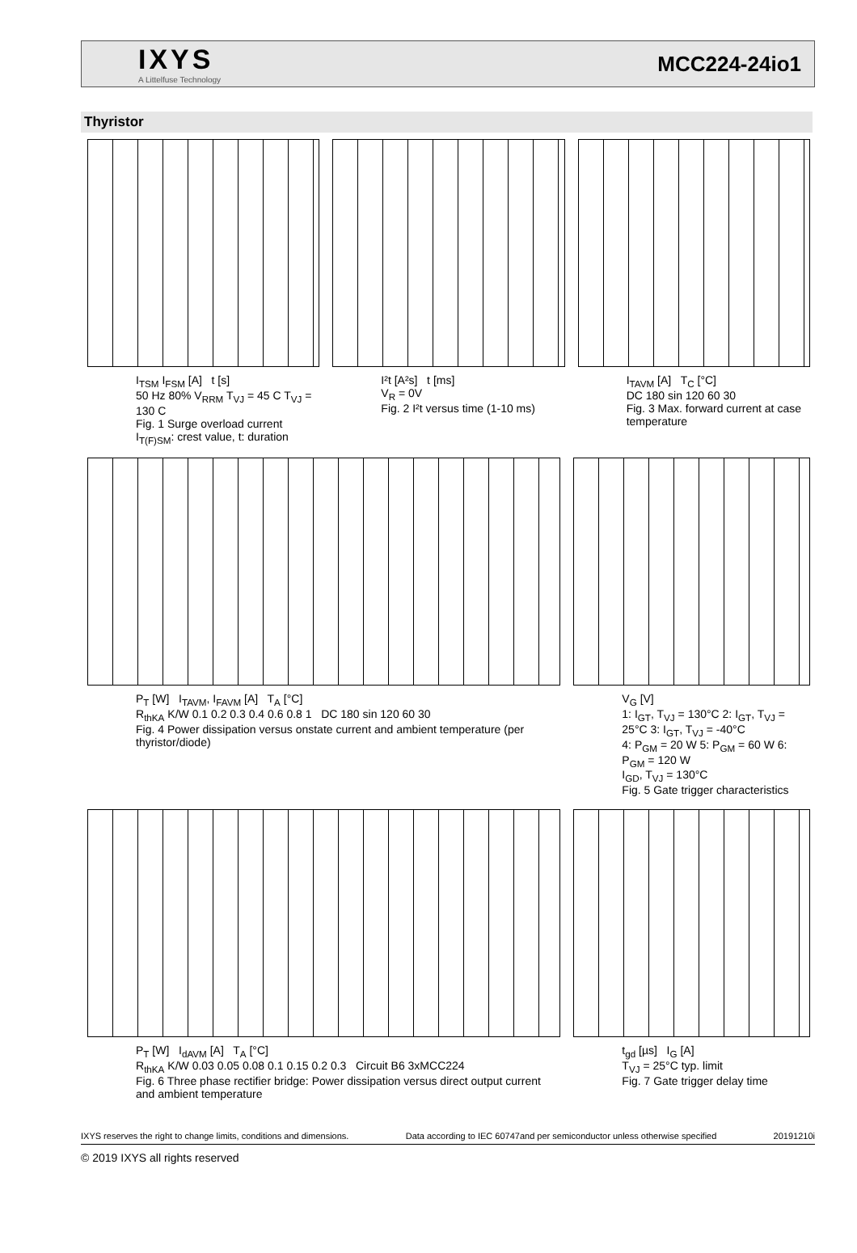IXYS
A Littelfuse Technology
MCC224-24io1
Thyristor
I<sub>TSM</sub> I<sub>FSM</sub> [A] t [s]
50 Hz 80% V<sub>RRM</sub> T<sub>VJ</sub> = 45 C T<sub>VJ</sub> = 130 C
Fig. 1 Surge overload current
I<sub>T(F)SM</sub>: crest value, t: duration
I²t [A²s] t [ms]
V<sub>R</sub> = 0V
Fig. 2 I²t versus time (1-10 ms)
I<sub>TAVM</sub> [A] T<sub>C</sub> [°C]
DC 180 sin 120 60 30
Fig. 3 Max. forward current at case temperature
P<sub>T</sub> [W] I<sub>TAVM</sub>, I<sub>FAVM</sub> [A] T<sub>A</sub> [°C]
R<sub>thKA</sub> K/W 0.1 0.2 0.3 0.4 0.6 0.8 1 DC 180 sin 120 60 30
Fig. 4 Power dissipation versus onstate current and ambient temperature (per thyristor/diode)
V<sub>G</sub> [V]
1: I<sub>GT</sub>, T<sub>VJ</sub> = 130°C 2: I<sub>GT</sub>, T<sub>VJ</sub> = 25°C 3: I<sub>GT</sub>, T<sub>VJ</sub> = -40°C
4: P<sub>GM</sub> = 20 W 5: P<sub>GM</sub> = 60 W 6: P<sub>GM</sub> = 120 W
I<sub>GD</sub>, T<sub>VJ</sub> = 130°C
Fig. 5 Gate trigger characteristics
P<sub>T</sub> [W] I<sub>dAVM</sub> [A] T<sub>A</sub> [°C]
R<sub>thKA</sub> K/W 0.03 0.05 0.08 0.1 0.15 0.2 0.3 Circuit B6 3xMCC224
Fig. 6 Three phase rectifier bridge: Power dissipation versus direct output current and ambient temperature
t<sub>gd</sub> [µs] I<sub>G</sub> [A]
T<sub>VJ</sub> = 25°C typ. limit
Fig. 7 Gate trigger delay time
IXYS reserves the right to change limits, conditions and dimensions. Data according to IEC 60747and per semiconductor unless otherwise specified 20191210i
© 2019 IXYS all rights reserved